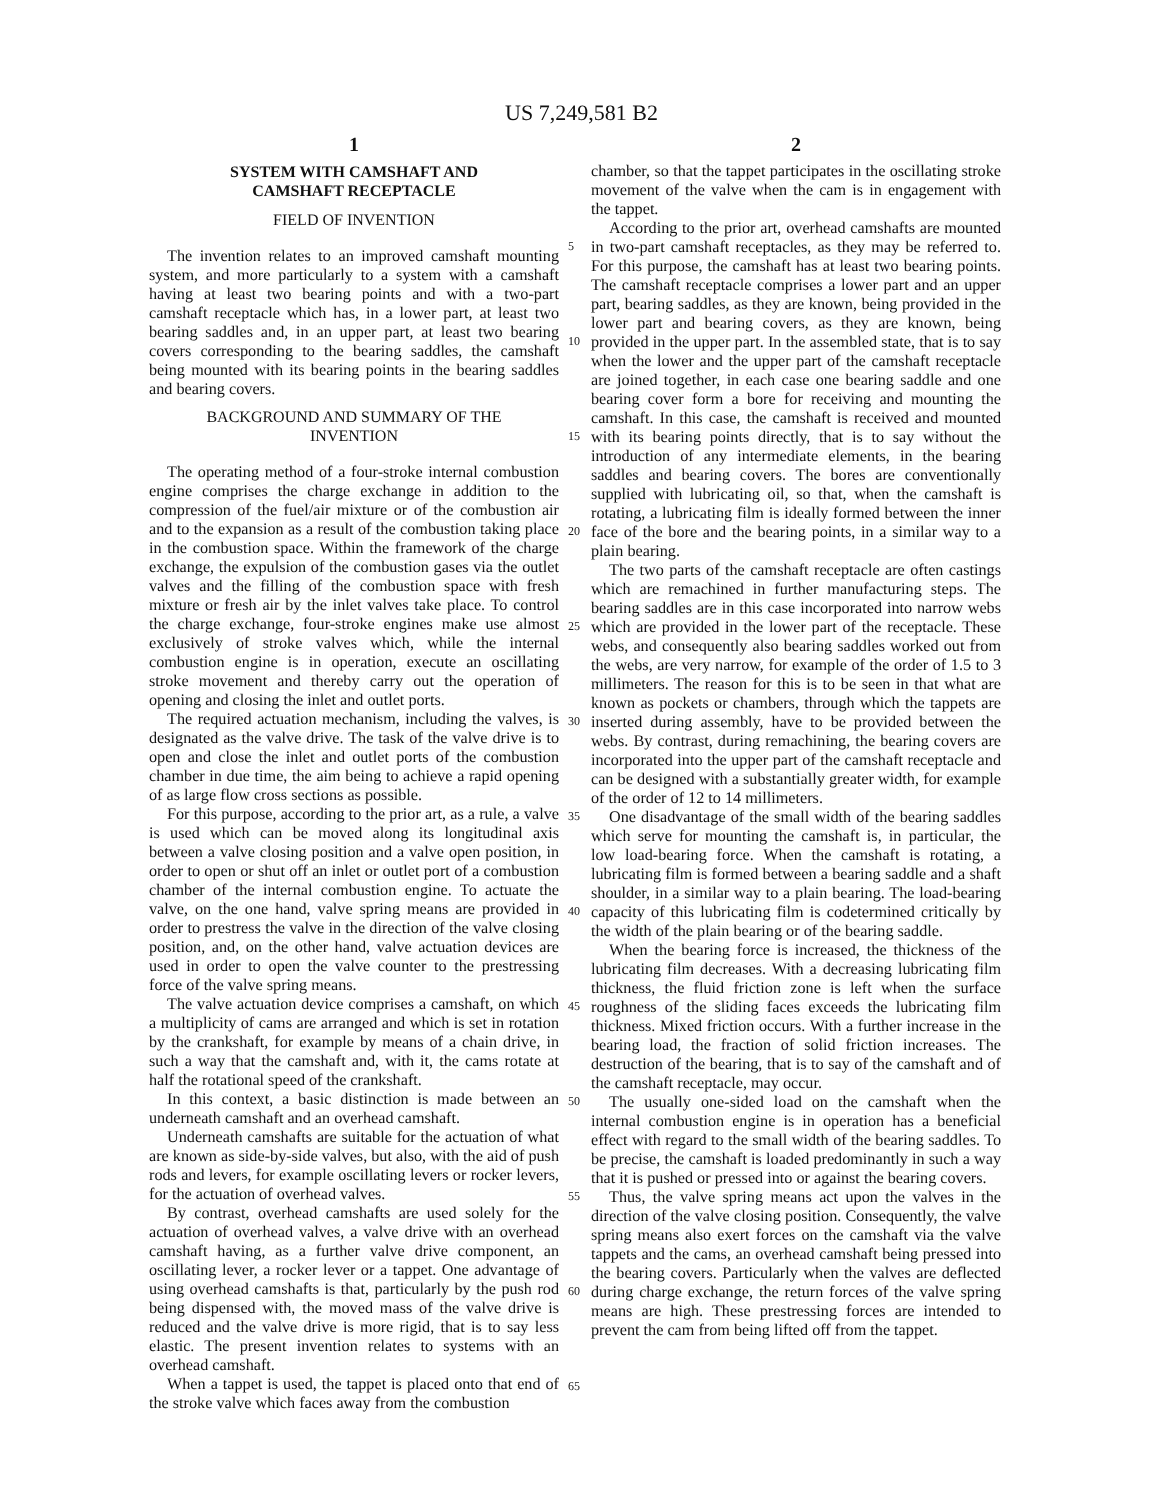US 7,249,581 B2
1
SYSTEM WITH CAMSHAFT AND
CAMSHAFT RECEPTACLE
FIELD OF INVENTION
The invention relates to an improved camshaft mounting system, and more particularly to a system with a camshaft having at least two bearing points and with a two-part camshaft receptacle which has, in a lower part, at least two bearing saddles and, in an upper part, at least two bearing covers corresponding to the bearing saddles, the camshaft being mounted with its bearing points in the bearing saddles and bearing covers.
BACKGROUND AND SUMMARY OF THE
INVENTION
The operating method of a four-stroke internal combustion engine comprises the charge exchange in addition to the compression of the fuel/air mixture or of the combustion air and to the expansion as a result of the combustion taking place in the combustion space. Within the framework of the charge exchange, the expulsion of the combustion gases via the outlet valves and the filling of the combustion space with fresh mixture or fresh air by the inlet valves take place. To control the charge exchange, four-stroke engines make use almost exclusively of stroke valves which, while the internal combustion engine is in operation, execute an oscillating stroke movement and thereby carry out the operation of opening and closing the inlet and outlet ports.
The required actuation mechanism, including the valves, is designated as the valve drive. The task of the valve drive is to open and close the inlet and outlet ports of the combustion chamber in due time, the aim being to achieve a rapid opening of as large flow cross sections as possible.
For this purpose, according to the prior art, as a rule, a valve is used which can be moved along its longitudinal axis between a valve closing position and a valve open position, in order to open or shut off an inlet or outlet port of a combustion chamber of the internal combustion engine. To actuate the valve, on the one hand, valve spring means are provided in order to prestress the valve in the direction of the valve closing position, and, on the other hand, valve actuation devices are used in order to open the valve counter to the prestressing force of the valve spring means.
The valve actuation device comprises a camshaft, on which a multiplicity of cams are arranged and which is set in rotation by the crankshaft, for example by means of a chain drive, in such a way that the camshaft and, with it, the cams rotate at half the rotational speed of the crankshaft.
In this context, a basic distinction is made between an underneath camshaft and an overhead camshaft.
Underneath camshafts are suitable for the actuation of what are known as side-by-side valves, but also, with the aid of push rods and levers, for example oscillating levers or rocker levers, for the actuation of overhead valves.
By contrast, overhead camshafts are used solely for the actuation of overhead valves, a valve drive with an overhead camshaft having, as a further valve drive component, an oscillating lever, a rocker lever or a tappet. One advantage of using overhead camshafts is that, particularly by the push rod being dispensed with, the moved mass of the valve drive is reduced and the valve drive is more rigid, that is to say less elastic. The present invention relates to systems with an overhead camshaft.
When a tappet is used, the tappet is placed onto that end of the stroke valve which faces away from the combustion
2
chamber, so that the tappet participates in the oscillating stroke movement of the valve when the cam is in engagement with the tappet.
According to the prior art, overhead camshafts are mounted in two-part camshaft receptacles, as they may be referred to. For this purpose, the camshaft has at least two bearing points. The camshaft receptacle comprises a lower part and an upper part, bearing saddles, as they are known, being provided in the lower part and bearing covers, as they are known, being provided in the upper part. In the assembled state, that is to say when the lower and the upper part of the camshaft receptacle are joined together, in each case one bearing saddle and one bearing cover form a bore for receiving and mounting the camshaft. In this case, the camshaft is received and mounted with its bearing points directly, that is to say without the introduction of any intermediate elements, in the bearing saddles and bearing covers. The bores are conventionally supplied with lubricating oil, so that, when the camshaft is rotating, a lubricating film is ideally formed between the inner face of the bore and the bearing points, in a similar way to a plain bearing.
The two parts of the camshaft receptacle are often castings which are remachined in further manufacturing steps. The bearing saddles are in this case incorporated into narrow webs which are provided in the lower part of the receptacle. These webs, and consequently also bearing saddles worked out from the webs, are very narrow, for example of the order of 1.5 to 3 millimeters. The reason for this is to be seen in that what are known as pockets or chambers, through which the tappets are inserted during assembly, have to be provided between the webs. By contrast, during remachining, the bearing covers are incorporated into the upper part of the camshaft receptacle and can be designed with a substantially greater width, for example of the order of 12 to 14 millimeters.
One disadvantage of the small width of the bearing saddles which serve for mounting the camshaft is, in particular, the low load-bearing force. When the camshaft is rotating, a lubricating film is formed between a bearing saddle and a shaft shoulder, in a similar way to a plain bearing. The load-bearing capacity of this lubricating film is codetermined critically by the width of the plain bearing or of the bearing saddle.
When the bearing force is increased, the thickness of the lubricating film decreases. With a decreasing lubricating film thickness, the fluid friction zone is left when the surface roughness of the sliding faces exceeds the lubricating film thickness. Mixed friction occurs. With a further increase in the bearing load, the fraction of solid friction increases. The destruction of the bearing, that is to say of the camshaft and of the camshaft receptacle, may occur.
The usually one-sided load on the camshaft when the internal combustion engine is in operation has a beneficial effect with regard to the small width of the bearing saddles. To be precise, the camshaft is loaded predominantly in such a way that it is pushed or pressed into or against the bearing covers.
Thus, the valve spring means act upon the valves in the direction of the valve closing position. Consequently, the valve spring means also exert forces on the camshaft via the valve tappets and the cams, an overhead camshaft being pressed into the bearing covers. Particularly when the valves are deflected during charge exchange, the return forces of the valve spring means are high. These prestressing forces are intended to prevent the cam from being lifted off from the tappet.
5
10
15
20
25
30
35
40
45
50
55
60
65